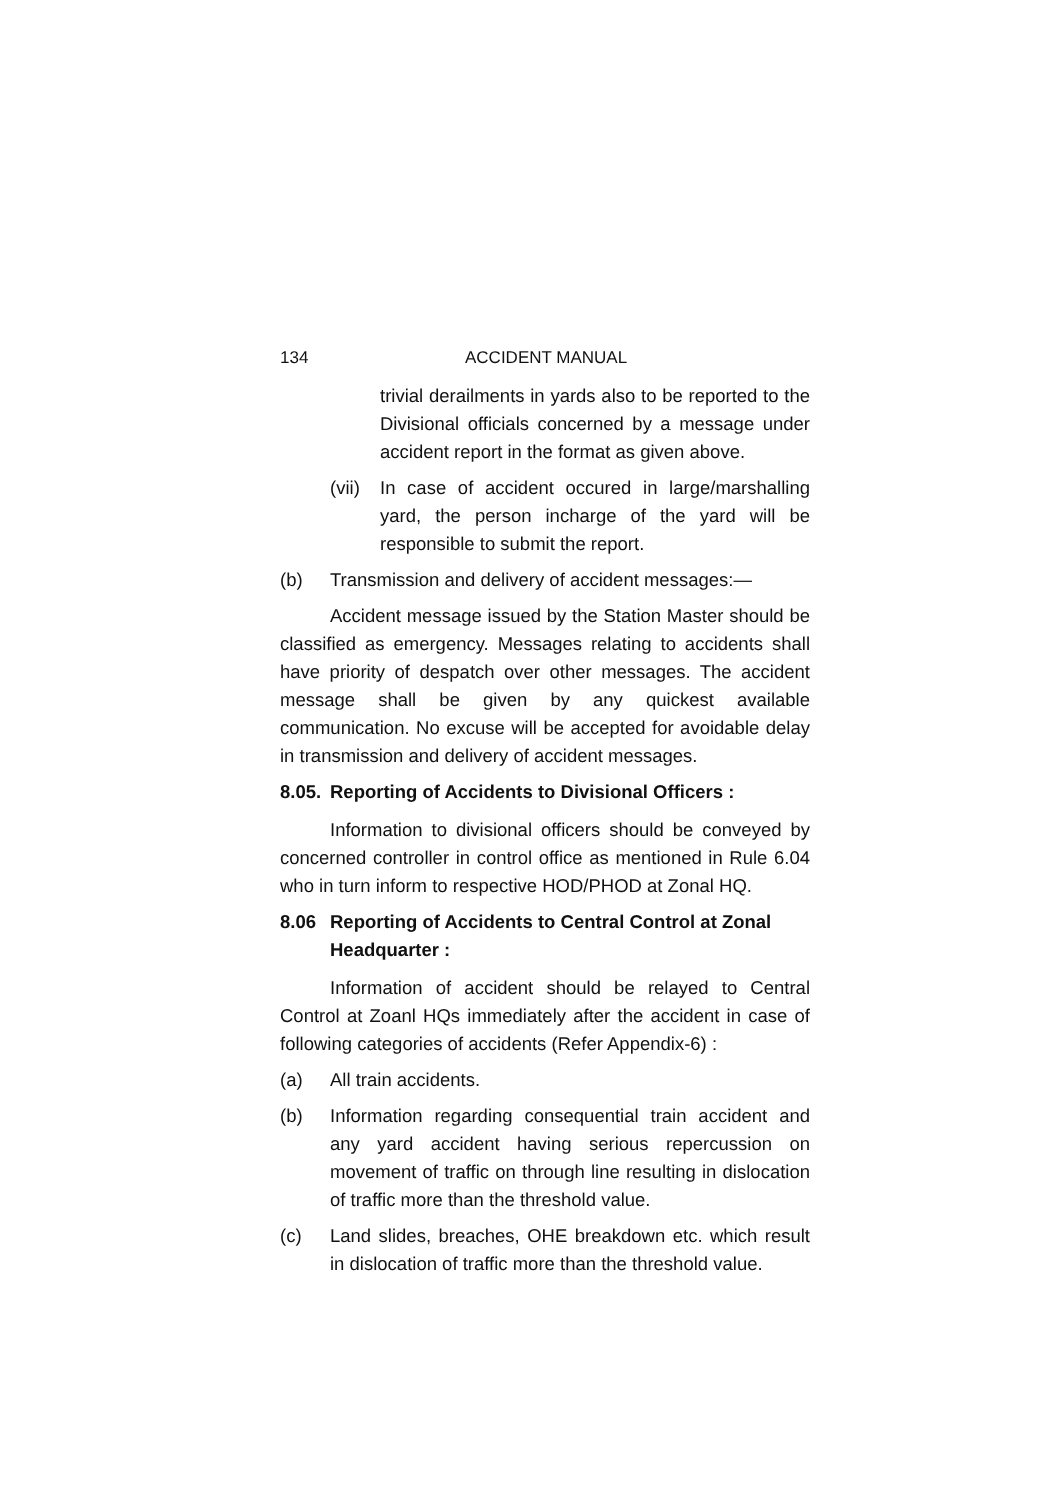134 ACCIDENT MANUAL
trivial derailments in yards also to be reported to the Divisional officials concerned by a message under accident report in the format as given above.
(vii) In case of accident occured in large/marshalling yard, the person incharge of the yard will be responsible to submit the report.
(b) Transmission and delivery of accident messages:—
Accident message issued by the Station Master should be classified as emergency. Messages relating to accidents shall have priority of despatch over other messages. The accident message shall be given by any quickest available communication. No excuse will be accepted for avoidable delay in transmission and delivery of accident messages.
8.05. Reporting of Accidents to Divisional Officers :
Information to divisional officers should be conveyed by concerned controller in control office as mentioned in Rule 6.04 who in turn inform to respective HOD/PHOD at Zonal HQ.
8.06 Reporting of Accidents to Central Control at Zonal Headquarter :
Information of accident should be relayed to Central Control at Zoanl HQs immediately after the accident in case of following categories of accidents (Refer Appendix-6) :
(a) All train accidents.
(b) Information regarding consequential train accident and any yard accident having serious repercussion on movement of traffic on through line resulting in dislocation of traffic more than the threshold value.
(c) Land slides, breaches, OHE breakdown etc. which result in dislocation of traffic more than the threshold value.